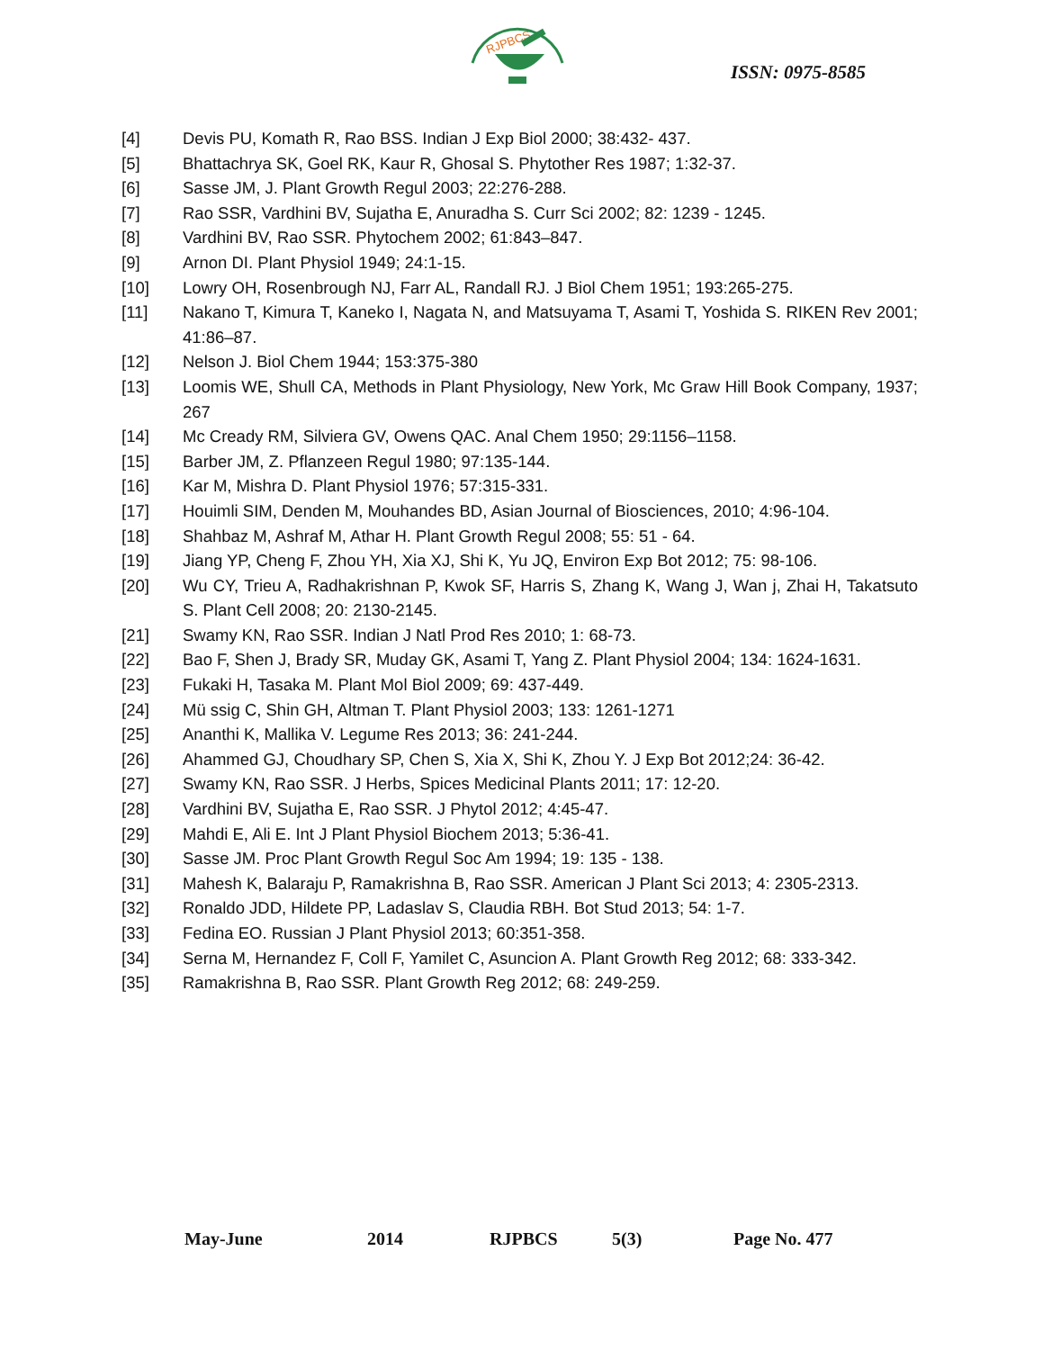RJPBCS
ISSN: 0975-8585
[4] Devis PU, Komath R, Rao BSS. Indian J Exp Biol 2000; 38:432- 437.
[5] Bhattachrya SK, Goel RK, Kaur R, Ghosal S. Phytother Res 1987; 1:32-37.
[6] Sasse JM, J. Plant Growth Regul 2003; 22:276-288.
[7] Rao SSR, Vardhini BV, Sujatha E, Anuradha S. Curr Sci 2002; 82: 1239 - 1245.
[8] Vardhini BV, Rao SSR. Phytochem 2002; 61:843–847.
[9] Arnon DI. Plant Physiol 1949; 24:1-15.
[10] Lowry OH, Rosenbrough NJ, Farr AL, Randall RJ. J Biol Chem 1951; 193:265-275.
[11] Nakano T, Kimura T, Kaneko I, Nagata N, and Matsuyama T, Asami T, Yoshida S. RIKEN Rev 2001; 41:86–87.
[12] Nelson J. Biol Chem 1944; 153:375-380
[13] Loomis WE, Shull CA, Methods in Plant Physiology, New York, Mc Graw Hill Book Company, 1937; 267
[14] Mc Cready RM, Silviera GV, Owens QAC. Anal Chem 1950; 29:1156–1158.
[15] Barber JM, Z. Pflanzeen Regul 1980; 97:135-144.
[16] Kar M, Mishra D. Plant Physiol 1976; 57:315-331.
[17] Houimli SIM, Denden M, Mouhandes BD, Asian Journal of Biosciences, 2010; 4:96-104.
[18] Shahbaz M, Ashraf M, Athar H. Plant Growth Regul 2008; 55: 51 - 64.
[19] Jiang YP, Cheng F, Zhou YH, Xia XJ, Shi K, Yu JQ, Environ Exp Bot 2012; 75: 98-106.
[20] Wu CY, Trieu A, Radhakrishnan P, Kwok SF, Harris S, Zhang K, Wang J, Wan j, Zhai H, Takatsuto S. Plant Cell 2008; 20: 2130-2145.
[21] Swamy KN, Rao SSR. Indian J Natl Prod Res 2010; 1: 68-73.
[22] Bao F, Shen J, Brady SR, Muday GK, Asami T, Yang Z. Plant Physiol 2004; 134: 1624-1631.
[23] Fukaki H, Tasaka M. Plant Mol Biol 2009; 69: 437-449.
[24] Mü ssig C, Shin GH, Altman T. Plant Physiol 2003; 133: 1261-1271
[25] Ananthi K, Mallika V. Legume Res 2013; 36: 241-244.
[26] Ahammed GJ, Choudhary SP, Chen S, Xia X, Shi K, Zhou Y. J Exp Bot 2012;24: 36-42.
[27] Swamy KN, Rao SSR. J Herbs, Spices Medicinal Plants 2011; 17: 12-20.
[28] Vardhini BV, Sujatha E, Rao SSR. J Phytol 2012; 4:45-47.
[29] Mahdi E, Ali E. Int J Plant Physiol Biochem 2013; 5:36-41.
[30] Sasse JM. Proc Plant Growth Regul Soc Am 1994; 19: 135 - 138.
[31] Mahesh K, Balaraju P, Ramakrishna B, Rao SSR. American J Plant Sci 2013; 4: 2305-2313.
[32] Ronaldo JDD, Hildete PP, Ladaslav S, Claudia RBH. Bot Stud 2013; 54: 1-7.
[33] Fedina EO. Russian J Plant Physiol 2013; 60:351-358.
[34] Serna M, Hernandez F, Coll F, Yamilet C, Asuncion A. Plant Growth Reg 2012; 68: 333-342.
[35] Ramakrishna B, Rao SSR. Plant Growth Reg 2012; 68: 249-259.
May-June 2014 RJPBCS 5(3) Page No. 477